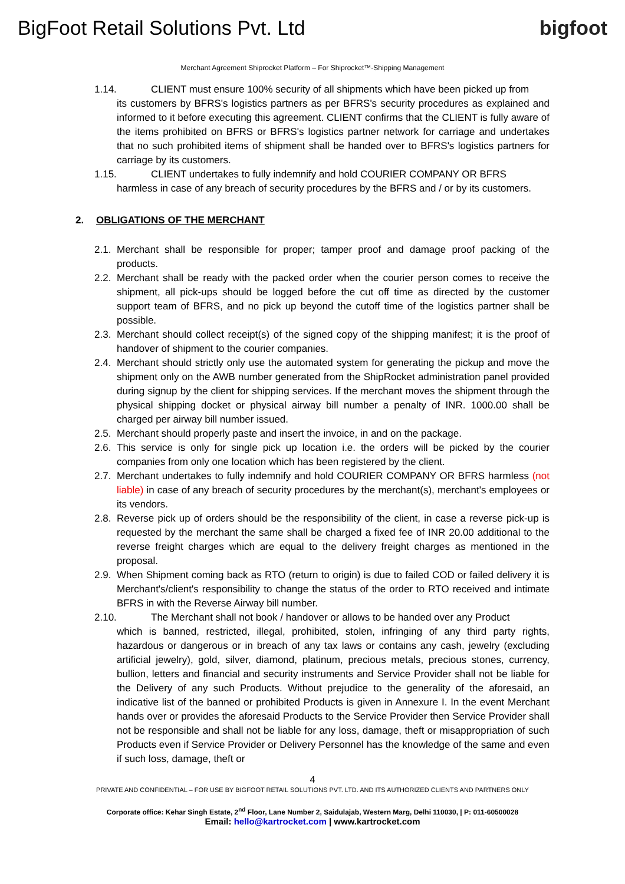BigFoot Retail Solutions Pvt. Ltd
bigfoot
Merchant Agreement Shiprocket Platform – For Shiprocket™-Shipping Management
1.14. CLIENT must ensure 100% security of all shipments which have been picked up from
its customers by BFRS's logistics partners as per BFRS's security procedures as explained and informed to it before executing this agreement. CLIENT confirms that the CLIENT is fully aware of the items prohibited on BFRS or BFRS's logistics partner network for carriage and undertakes that no such prohibited items of shipment shall be handed over to BFRS's logistics partners for carriage by its customers.
1.15. CLIENT undertakes to fully indemnify and hold COURIER COMPANY OR BFRS
harmless in case of any breach of security procedures by the BFRS and / or by its customers.
2. OBLIGATIONS OF THE MERCHANT
2.1. Merchant shall be responsible for proper; tamper proof and damage proof packing of the products.
2.2. Merchant shall be ready with the packed order when the courier person comes to receive the shipment, all pick-ups should be logged before the cut off time as directed by the customer support team of BFRS, and no pick up beyond the cutoff time of the logistics partner shall be possible.
2.3. Merchant should collect receipt(s) of the signed copy of the shipping manifest; it is the proof of handover of shipment to the courier companies.
2.4. Merchant should strictly only use the automated system for generating the pickup and move the shipment only on the AWB number generated from the ShipRocket administration panel provided during signup by the client for shipping services. If the merchant moves the shipment through the physical shipping docket or physical airway bill number a penalty of INR. 1000.00 shall be charged per airway bill number issued.
2.5. Merchant should properly paste and insert the invoice, in and on the package.
2.6. This service is only for single pick up location i.e. the orders will be picked by the courier companies from only one location which has been registered by the client.
2.7. Merchant undertakes to fully indemnify and hold COURIER COMPANY OR BFRS harmless (not liable) in case of any breach of security procedures by the merchant(s), merchant's employees or its vendors.
2.8. Reverse pick up of orders should be the responsibility of the client, in case a reverse pick-up is requested by the merchant the same shall be charged a fixed fee of INR 20.00 additional to the reverse freight charges which are equal to the delivery freight charges as mentioned in the proposal.
2.9. When Shipment coming back as RTO (return to origin) is due to failed COD or failed delivery it is Merchant's/client's responsibility to change the status of the order to RTO received and intimate BFRS in with the Reverse Airway bill number.
2.10. The Merchant shall not book / handover or allows to be handed over any Product
which is banned, restricted, illegal, prohibited, stolen, infringing of any third party rights, hazardous or dangerous or in breach of any tax laws or contains any cash, jewelry (excluding artificial jewelry), gold, silver, diamond, platinum, precious metals, precious stones, currency, bullion, letters and financial and security instruments and Service Provider shall not be liable for the Delivery of any such Products. Without prejudice to the generality of the aforesaid, an indicative list of the banned or prohibited Products is given in Annexure I. In the event Merchant hands over or provides the aforesaid Products to the Service Provider then Service Provider shall not be responsible and shall not be liable for any loss, damage, theft or misappropriation of such Products even if Service Provider or Delivery Personnel has the knowledge of the same and even if such loss, damage, theft or
4
PRIVATE AND CONFIDENTIAL – FOR USE BY BIGFOOT RETAIL SOLUTIONS PVT. LTD. AND ITS AUTHORIZED CLIENTS AND PARTNERS ONLY
Corporate office: Kehar Singh Estate, 2<sup>nd</sup> Floor, Lane Number 2, Saidulajab, Western Marg, Delhi 110030, | P: 011-60500028
Email: hello@kartrocket.com | www.kartrocket.com